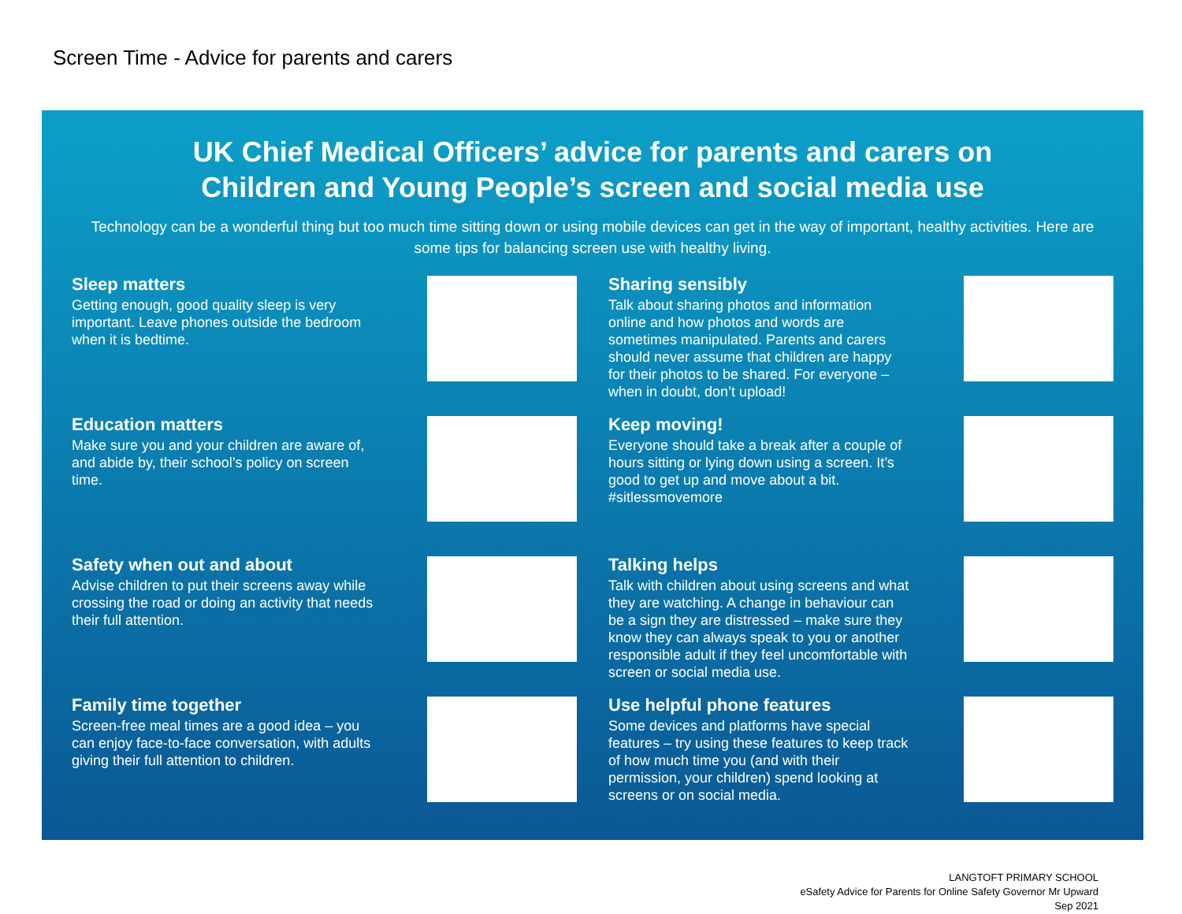Screen Time - Advice for parents and carers
UK Chief Medical Officers’ advice for parents and carers on
Children and Young People’s screen and social media use
Technology can be a wonderful thing but too much time sitting down or using mobile devices can get in the way of important, healthy activities. Here are some tips for balancing screen use with healthy living.
Sleep matters
Getting enough, good quality sleep is very important. Leave phones outside the bedroom when it is bedtime.
Education matters
Make sure you and your children are aware of, and abide by, their school’s policy on screen time.
Safety when out and about
Advise children to put their screens away while crossing the road or doing an activity that needs their full attention.
Family time together
Screen-free meal times are a good idea – you can enjoy face-to-face conversation, with adults giving their full attention to children.
Sharing sensibly
Talk about sharing photos and information online and how photos and words are sometimes manipulated. Parents and carers should never assume that children are happy for their photos to be shared. For everyone – when in doubt, don’t upload!
Keep moving!
Everyone should take a break after a couple of hours sitting or lying down using a screen. It’s good to get up and move about a bit. #sitlessmovemore
Talking helps
Talk with children about using screens and what they are watching. A change in behaviour can be a sign they are distressed – make sure they know they can always speak to you or another responsible adult if they feel uncomfortable with screen or social media use.
Use helpful phone features
Some devices and platforms have special features – try using these features to keep track of how much time you (and with their permission, your children) spend looking at screens or on social media.
LANGTOFT PRIMARY SCHOOL
eSafety Advice for Parents for Online Safety Governor Mr Upward
Sep 2021